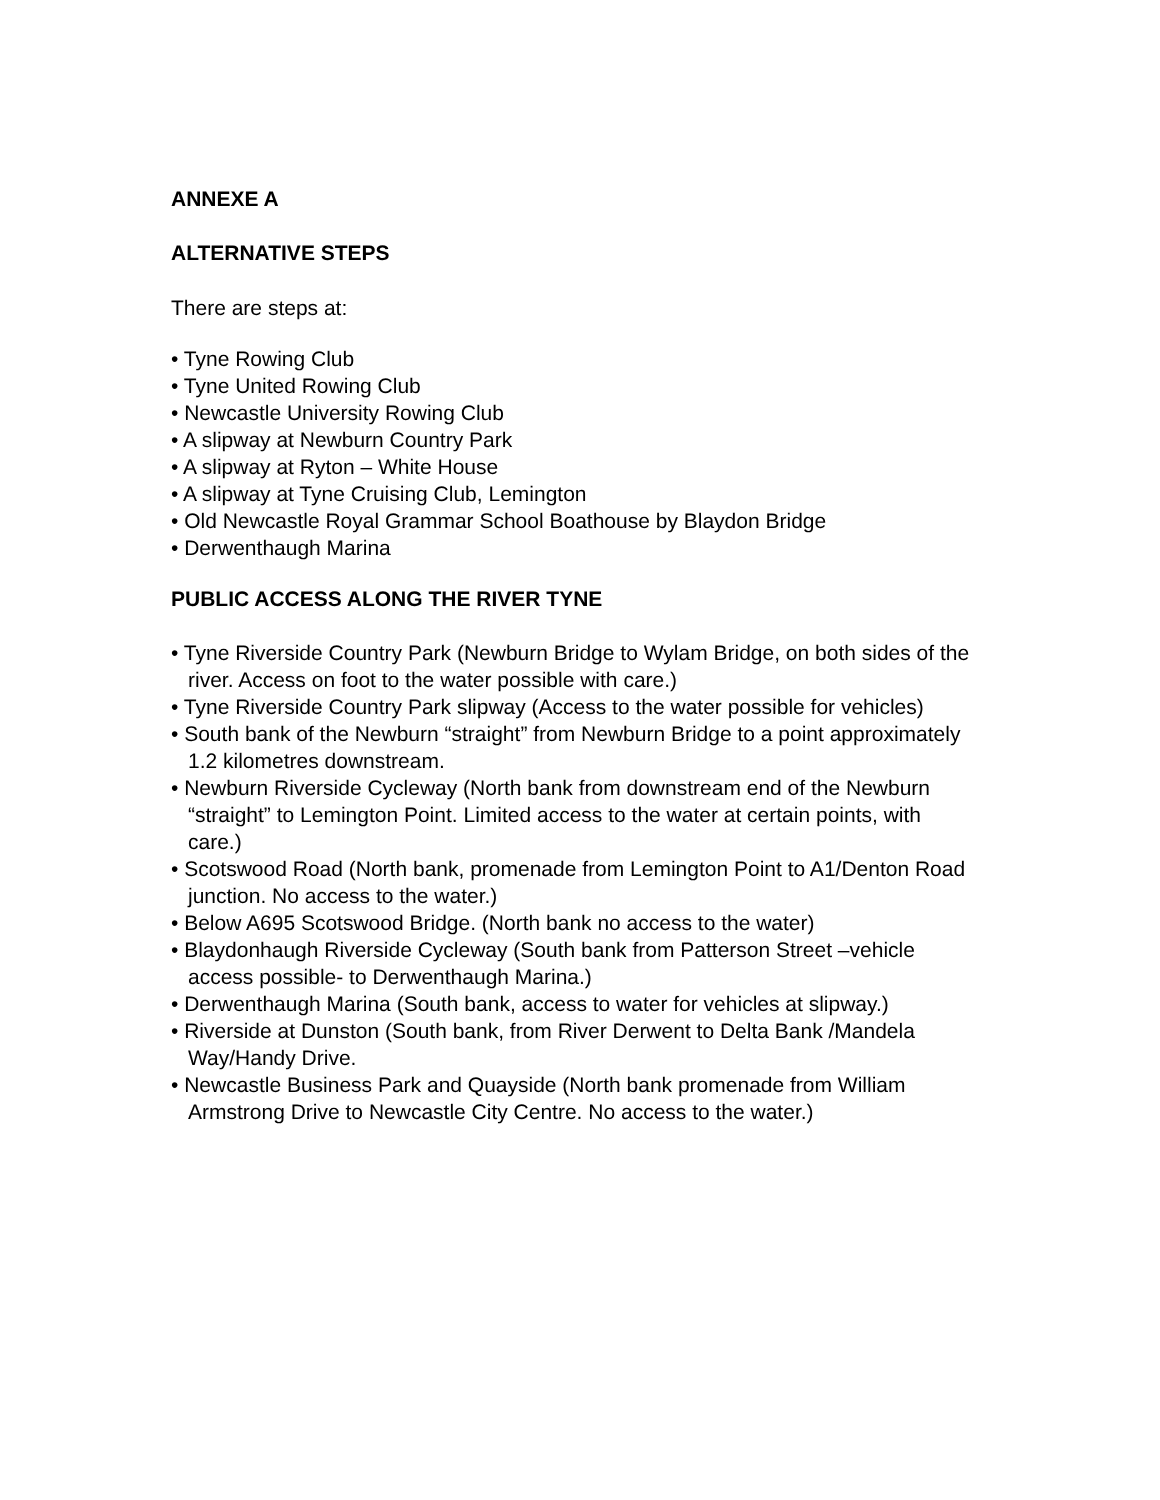ANNEXE A
ALTERNATIVE STEPS
There are steps at:
• Tyne Rowing Club
• Tyne United Rowing Club
• Newcastle University Rowing Club
• A slipway at Newburn Country Park
• A slipway at Ryton – White House
• A slipway at Tyne Cruising Club, Lemington
• Old Newcastle Royal Grammar School Boathouse by Blaydon Bridge
• Derwenthaugh Marina
PUBLIC ACCESS ALONG THE RIVER TYNE
• Tyne Riverside Country Park (Newburn Bridge to Wylam Bridge, on both sides of the river. Access on foot to the water possible with care.)
• Tyne Riverside Country Park slipway (Access to the water possible for vehicles)
• South bank of the Newburn “straight” from Newburn Bridge to a point approximately 1.2 kilometres downstream.
• Newburn Riverside Cycleway (North bank from downstream end of the Newburn “straight” to Lemington Point. Limited access to the water at certain points, with care.)
• Scotswood Road (North bank, promenade from Lemington Point to A1/Denton Road junction. No access to the water.)
• Below A695 Scotswood Bridge. (North bank no access to the water)
• Blaydonhaugh Riverside Cycleway (South bank from Patterson Street –vehicle access possible- to Derwenthaugh Marina.)
• Derwenthaugh Marina (South bank, access to water for vehicles at slipway.)
• Riverside at Dunston (South bank, from River Derwent to Delta Bank /Mandela Way/Handy Drive.
• Newcastle Business Park and Quayside (North bank promenade from William Armstrong Drive to Newcastle City Centre. No access to the water.)